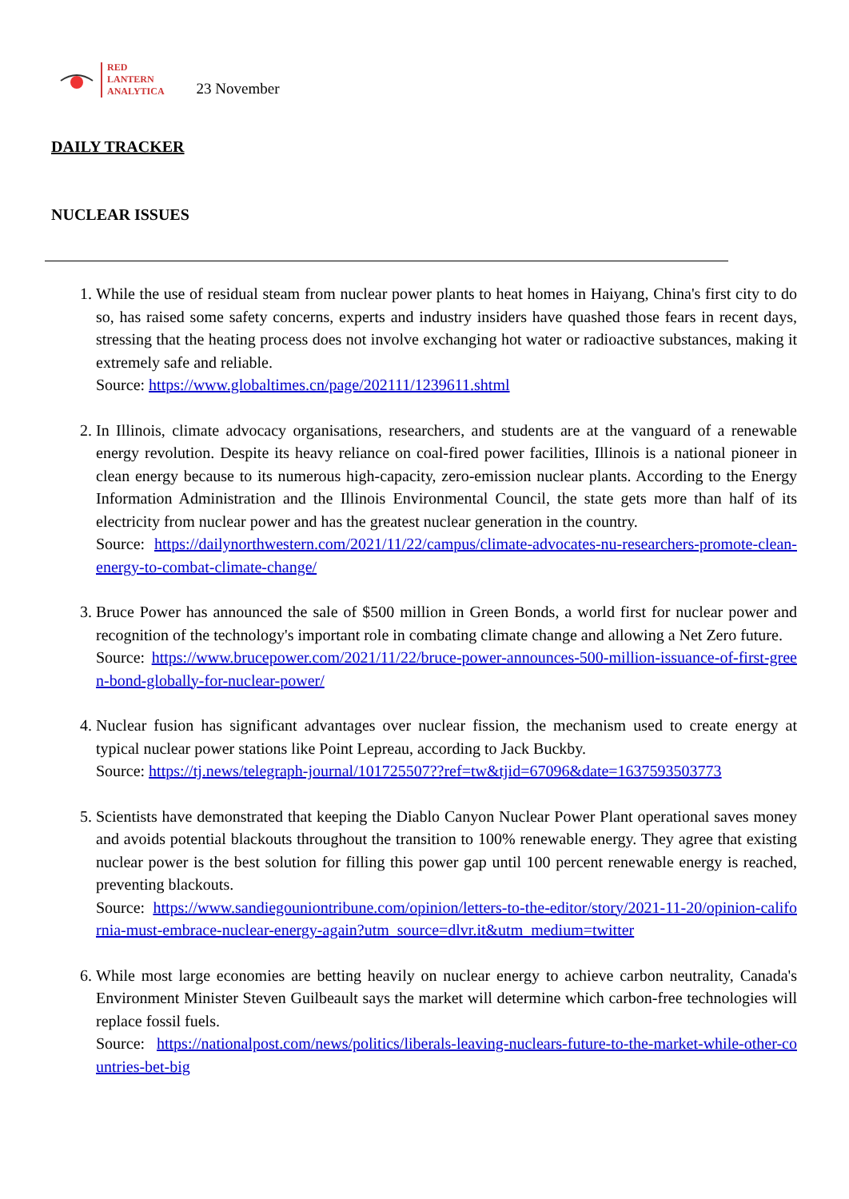RED
LANTERN
ANALYTICA
23 November
DAILY TRACKER
NUCLEAR ISSUES
1. While the use of residual steam from nuclear power plants to heat homes in Haiyang, China's first city to do so, has raised some safety concerns, experts and industry insiders have quashed those fears in recent days, stressing that the heating process does not involve exchanging hot water or radioactive substances, making it extremely safe and reliable.
Source: https://www.globaltimes.cn/page/202111/1239611.shtml
2. In Illinois, climate advocacy organisations, researchers, and students are at the vanguard of a renewable energy revolution. Despite its heavy reliance on coal-fired power facilities, Illinois is a national pioneer in clean energy because to its numerous high-capacity, zero-emission nuclear plants. According to the Energy Information Administration and the Illinois Environmental Council, the state gets more than half of its electricity from nuclear power and has the greatest nuclear generation in the country.
Source: https://dailynorthwestern.com/2021/11/22/campus/climate-advocates-nu-researchers-promote-clean-energy-to-combat-climate-change/
3. Bruce Power has announced the sale of $500 million in Green Bonds, a world first for nuclear power and recognition of the technology's important role in combating climate change and allowing a Net Zero future.
Source: https://www.brucepower.com/2021/11/22/bruce-power-announces-500-million-issuance-of-first-green-bond-globally-for-nuclear-power/
4. Nuclear fusion has significant advantages over nuclear fission, the mechanism used to create energy at typical nuclear power stations like Point Lepreau, according to Jack Buckby.
Source: https://tj.news/telegraph-journal/101725507??ref=tw&tjid=67096&date=1637593503773
5. Scientists have demonstrated that keeping the Diablo Canyon Nuclear Power Plant operational saves money and avoids potential blackouts throughout the transition to 100% renewable energy. They agree that existing nuclear power is the best solution for filling this power gap until 100 percent renewable energy is reached, preventing blackouts.
Source: https://www.sandiegouniontribune.com/opinion/letters-to-the-editor/story/2021-11-20/opinion-california-must-embrace-nuclear-energy-again?utm_source=dlvr.it&utm_medium=twitter
6. While most large economies are betting heavily on nuclear energy to achieve carbon neutrality, Canada's Environment Minister Steven Guilbeault says the market will determine which carbon-free technologies will replace fossil fuels.
Source: https://nationalpost.com/news/politics/liberals-leaving-nuclears-future-to-the-market-while-other-countries-bet-big